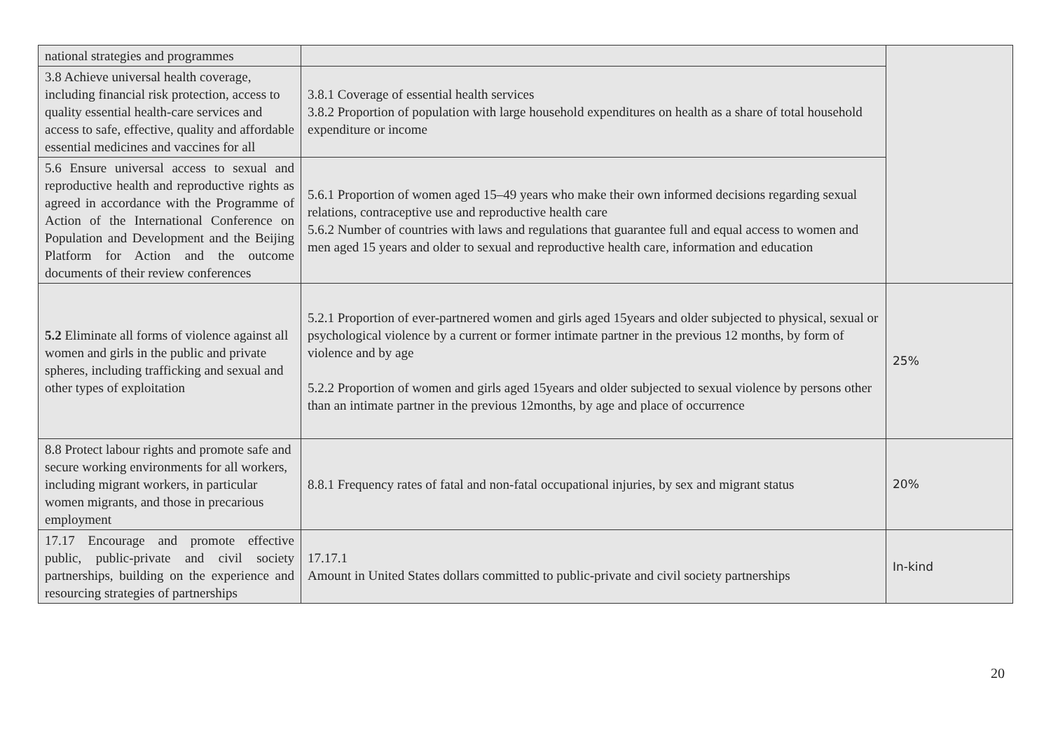| national strategies and programmes | | |
| 3.8 Achieve universal health coverage, including financial risk protection, access to quality essential health-care services and access to safe, effective, quality and affordable essential medicines and vaccines for all | 3.8.1 Coverage of essential health services 3.8.2 Proportion of population with large household expenditures on health as a share of total household expenditure or income | |
| 5.6 Ensure universal access to sexual and reproductive health and reproductive rights as agreed in accordance with the Programme of Action of the International Conference on Population and Development and the Beijing Platform for Action and the outcome documents of their review conferences | 5.6.1 Proportion of women aged 15–49 years who make their own informed decisions regarding sexual relations, contraceptive use and reproductive health care 5.6.2 Number of countries with laws and regulations that guarantee full and equal access to women and men aged 15 years and older to sexual and reproductive health care, information and education | |
| 5.2 Eliminate all forms of violence against all women and girls in the public and private spheres, including trafficking and sexual and other types of exploitation | 5.2.1 Proportion of ever-partnered women and girls aged 15years and older subjected to physical, sexual or psychological violence by a current or former intimate partner in the previous 12 months, by form of violence and by age 5.2.2 Proportion of women and girls aged 15years and older subjected to sexual violence by persons other than an intimate partner in the previous 12months, by age and place of occurrence | 25% |
| 8.8 Protect labour rights and promote safe and secure working environments for all workers, including migrant workers, in particular women migrants, and those in precarious employment | 8.8.1 Frequency rates of fatal and non-fatal occupational injuries, by sex and migrant status | 20% |
| 17.17 Encourage and promote effective public, public-private and civil society partnerships, building on the experience and resourcing strategies of partnerships | 17.17.1 Amount in United States dollars committed to public-private and civil society partnerships | In-kind |
20